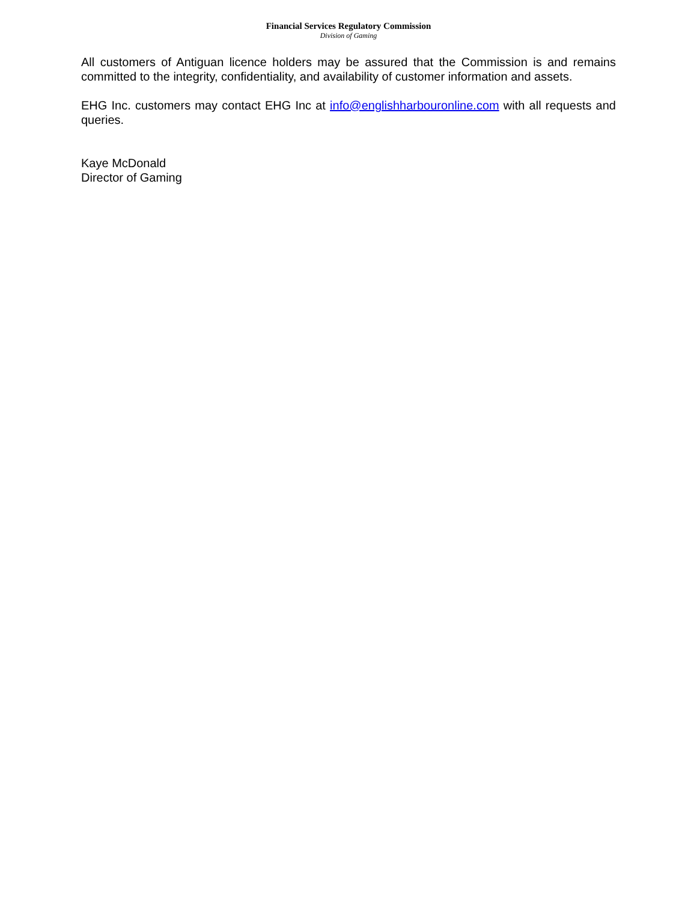Financial Services Regulatory Commission
Division of Gaming
All customers of Antiguan licence holders may be assured that the Commission is and remains committed to the integrity, confidentiality, and availability of customer information and assets.
EHG Inc. customers may contact EHG Inc at info@englishharbouronline.com with all requests and queries.
Kaye McDonald
Director of Gaming